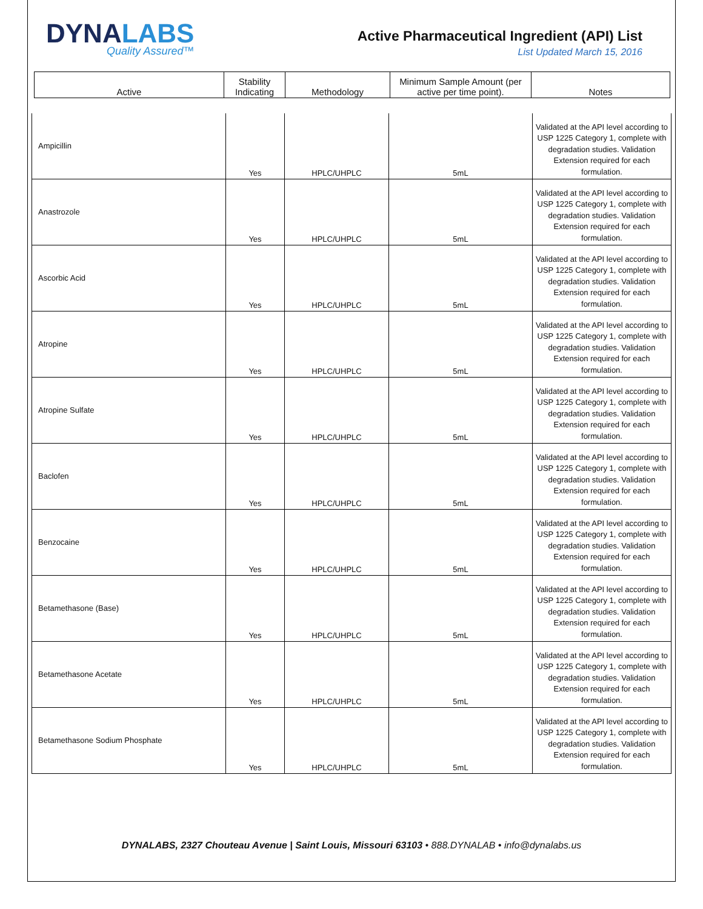DYNALABS
Quality Assured™
Active Pharmaceutical Ingredient (API) List
List Updated March 15, 2016
| Active | Stability Indicating | Methodology | Minimum Sample Amount (per active per time point). | Notes |
| Ampicillin | Yes | HPLC/UHPLC | 5mL | Validated at the API level according to USP 1225 Category 1, complete with degradation studies. Validation Extension required for each formulation. |
| Anastrozole | Yes | HPLC/UHPLC | 5mL | Validated at the API level according to USP 1225 Category 1, complete with degradation studies. Validation Extension required for each formulation. |
| Ascorbic Acid | Yes | HPLC/UHPLC | 5mL | Validated at the API level according to USP 1225 Category 1, complete with degradation studies. Validation Extension required for each formulation. |
| Atropine | Yes | HPLC/UHPLC | 5mL | Validated at the API level according to USP 1225 Category 1, complete with degradation studies. Validation Extension required for each formulation. |
| Atropine Sulfate | Yes | HPLC/UHPLC | 5mL | Validated at the API level according to USP 1225 Category 1, complete with degradation studies. Validation Extension required for each formulation. |
| Baclofen | Yes | HPLC/UHPLC | 5mL | Validated at the API level according to USP 1225 Category 1, complete with degradation studies. Validation Extension required for each formulation. |
| Benzocaine | Yes | HPLC/UHPLC | 5mL | Validated at the API level according to USP 1225 Category 1, complete with degradation studies. Validation Extension required for each formulation. |
| Betamethasone (Base) | Yes | HPLC/UHPLC | 5mL | Validated at the API level according to USP 1225 Category 1, complete with degradation studies. Validation Extension required for each formulation. |
| Betamethasone Acetate | Yes | HPLC/UHPLC | 5mL | Validated at the API level according to USP 1225 Category 1, complete with degradation studies. Validation Extension required for each formulation. |
| Betamethasone Sodium Phosphate | Yes | HPLC/UHPLC | 5mL | Validated at the API level according to USP 1225 Category 1, complete with degradation studies. Validation Extension required for each formulation. |
DYNALABS, 2327 Chouteau Avenue | Saint Louis, Missouri 63103 • 888.DYNALAB • info@dynalabs.us